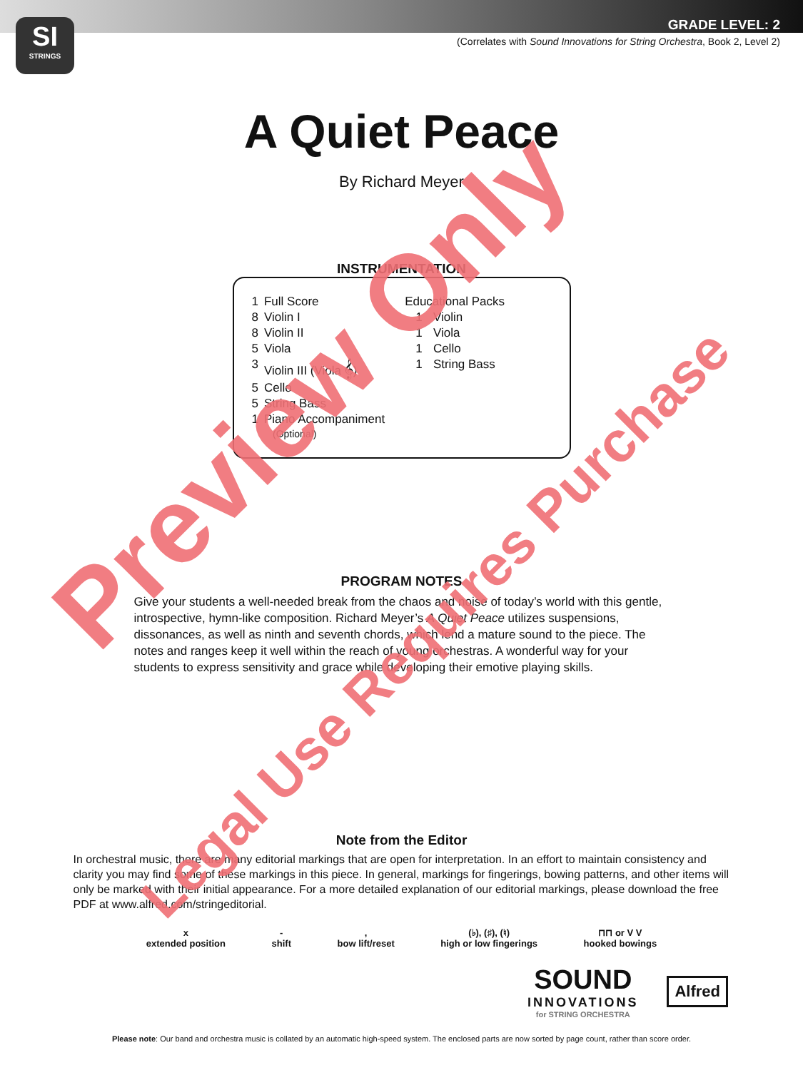SI
STRINGS
GRADE LEVEL: 2
(Correlates with Sound Innovations for String Orchestra, Book 2, Level 2)
A Quiet Peace
By Richard Meyer
INSTRUMENTATION
| 1 | Full Score | Educational Packs | |
| 8 | Violin I | 1 | Violin |
| 8 | Violin II | 1 | Viola |
| 5 | Viola | 1 | Cello |
| 3 | Violin III (Viola 𝄞) | 1 | String Bass |
| 5 | Cello | | |
| 5 | String Bass | | |
| 1 | Piano Accompaniment (Optional) | | |
PROGRAM NOTES
Give your students a well-needed break from the chaos and noise of today’s world with this gentle, introspective, hymn-like composition. Richard Meyer’s A Quiet Peace utilizes suspensions, dissonances, as well as ninth and seventh chords, which lend a mature sound to the piece. The notes and ranges keep it well within the reach of young orchestras. A wonderful way for your students to express sensitivity and grace while developing their emotive playing skills.
Note from the Editor
In orchestral music, there are many editorial markings that are open for interpretation. In an effort to maintain consistency and clarity you may find some of these markings in this piece. In general, markings for fingerings, bowing patterns, and other items will only be marked with their initial appearance. For a more detailed explanation of our editorial markings, please download the free PDF at www.alfred.com/stringeditorial.
x
extended position
-
shift
,
bow lift/reset
(♭), (♯), (♮)
high or low fingerings
⊓⊓ or V V
hooked bowings
SOUND
INNOVATIONS
for STRING ORCHESTRA
Alfred
Please note: Our band and orchestra music is collated by an automatic high-speed system. The enclosed parts are now sorted by page count, rather than score order.
Preview Only
Legal Use Requires Purchase